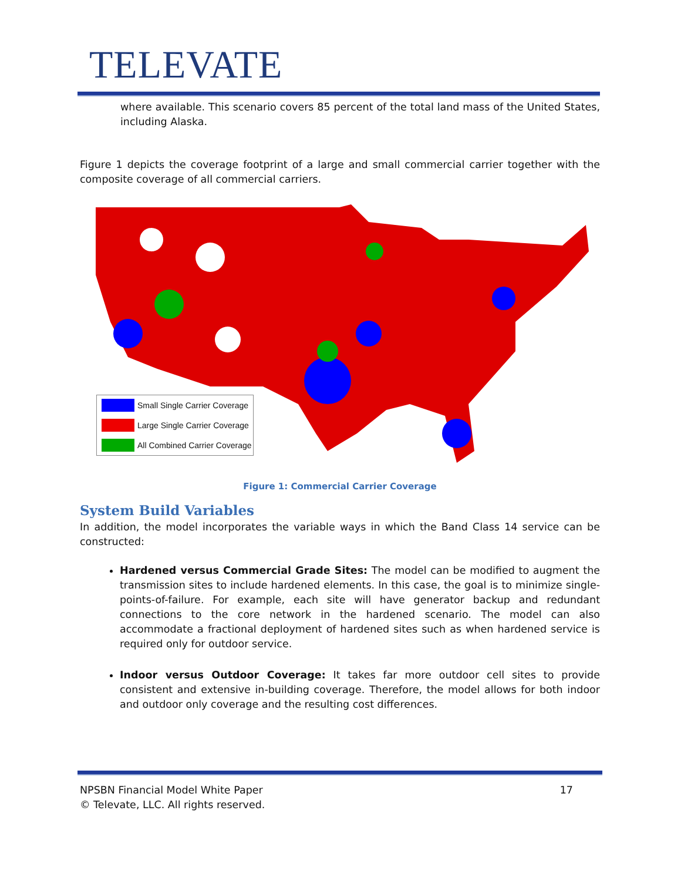TELEVATE
where available. This scenario covers 85 percent of the total land mass of the United States, including Alaska.
Figure 1 depicts the coverage footprint of a large and small commercial carrier together with the composite coverage of all commercial carriers.
Small Single Carrier Coverage
Large Single Carrier Coverage
All Combined Carrier Coverage
Figure 1: Commercial Carrier Coverage
System Build Variables
In addition, the model incorporates the variable ways in which the Band Class 14 service can be constructed:
Hardened versus Commercial Grade Sites: The model can be modified to augment the transmission sites to include hardened elements. In this case, the goal is to minimize single-points-of-failure. For example, each site will have generator backup and redundant connections to the core network in the hardened scenario. The model can also accommodate a fractional deployment of hardened sites such as when hardened service is required only for outdoor service.
Indoor versus Outdoor Coverage: It takes far more outdoor cell sites to provide consistent and extensive in-building coverage. Therefore, the model allows for both indoor and outdoor only coverage and the resulting cost differences.
NPSBN Financial Model White Paper
© Televate, LLC. All rights reserved. 17